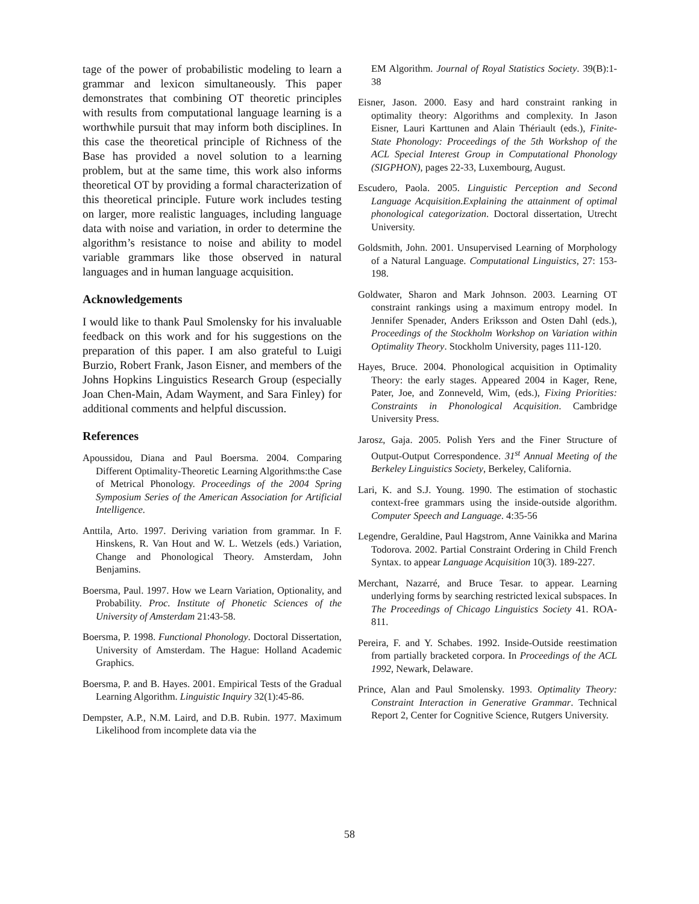tage of the power of probabilistic modeling to learn a grammar and lexicon simultaneously. This paper demonstrates that combining OT theoretic principles with results from computational language learning is a worthwhile pursuit that may inform both disciplines. In this case the theoretical principle of Richness of the Base has provided a novel solution to a learning problem, but at the same time, this work also informs theoretical OT by providing a formal characterization of this theoretical principle. Future work includes testing on larger, more realistic languages, including language data with noise and variation, in order to determine the algorithm’s resistance to noise and ability to model variable grammars like those observed in natural languages and in human language acquisition.
Acknowledgements
I would like to thank Paul Smolensky for his invaluable feedback on this work and for his suggestions on the preparation of this paper. I am also grateful to Luigi Burzio, Robert Frank, Jason Eisner, and members of the Johns Hopkins Linguistics Research Group (especially Joan Chen-Main, Adam Wayment, and Sara Finley) for additional comments and helpful discussion.
References
Apoussidou, Diana and Paul Boersma. 2004. Comparing Different Optimality-Theoretic Learning Algorithms:the Case of Metrical Phonology. Proceedings of the 2004 Spring Symposium Series of the American Association for Artificial Intelligence.
Anttila, Arto. 1997. Deriving variation from grammar. In F. Hinskens, R. Van Hout and W. L. Wetzels (eds.) Variation, Change and Phonological Theory. Amsterdam, John Benjamins.
Boersma, Paul. 1997. How we Learn Variation, Optionality, and Probability. Proc. Institute of Phonetic Sciences of the University of Amsterdam 21:43-58.
Boersma, P. 1998. Functional Phonology. Doctoral Dissertation, University of Amsterdam. The Hague: Holland Academic Graphics.
Boersma, P. and B. Hayes. 2001. Empirical Tests of the Gradual Learning Algorithm. Linguistic Inquiry 32(1):45-86.
Dempster, A.P., N.M. Laird, and D.B. Rubin. 1977. Maximum Likelihood from incomplete data via the
EM Algorithm. Journal of Royal Statistics Society. 39(B):1-38
Eisner, Jason. 2000. Easy and hard constraint ranking in optimality theory: Algorithms and complexity. In Jason Eisner, Lauri Karttunen and Alain Thériault (eds.), Finite-State Phonology: Proceedings of the 5th Workshop of the ACL Special Interest Group in Computational Phonology (SIGPHON), pages 22-33, Luxembourg, August.
Escudero, Paola. 2005. Linguistic Perception and Second Language Acquisition.Explaining the attainment of optimal phonological categorization. Doctoral dissertation, Utrecht University.
Goldsmith, John. 2001. Unsupervised Learning of Morphology of a Natural Language. Computational Linguistics, 27: 153-198.
Goldwater, Sharon and Mark Johnson. 2003. Learning OT constraint rankings using a maximum entropy model. In Jennifer Spenader, Anders Eriksson and Osten Dahl (eds.), Proceedings of the Stockholm Workshop on Variation within Optimality Theory. Stockholm University, pages 111-120.
Hayes, Bruce. 2004. Phonological acquisition in Optimality Theory: the early stages. Appeared 2004 in Kager, Rene, Pater, Joe, and Zonneveld, Wim, (eds.), Fixing Priorities: Constraints in Phonological Acquisition. Cambridge University Press.
Jarosz, Gaja. 2005. Polish Yers and the Finer Structure of Output-Output Correspondence. 31<sup>st</sup> Annual Meeting of the Berkeley Linguistics Society, Berkeley, California.
Lari, K. and S.J. Young. 1990. The estimation of stochastic context-free grammars using the inside-outside algorithm. Computer Speech and Language. 4:35-56
Legendre, Geraldine, Paul Hagstrom, Anne Vainikka and Marina Todorova. 2002. Partial Constraint Ordering in Child French Syntax. to appear Language Acquisition 10(3). 189-227.
Merchant, Nazarré, and Bruce Tesar. to appear. Learning underlying forms by searching restricted lexical subspaces. In The Proceedings of Chicago Linguistics Society 41. ROA-811.
Pereira, F. and Y. Schabes. 1992. Inside-Outside reestimation from partially bracketed corpora. In Proceedings of the ACL 1992, Newark, Delaware.
Prince, Alan and Paul Smolensky. 1993. Optimality Theory: Constraint Interaction in Generative Grammar. Technical Report 2, Center for Cognitive Science, Rutgers University.
58